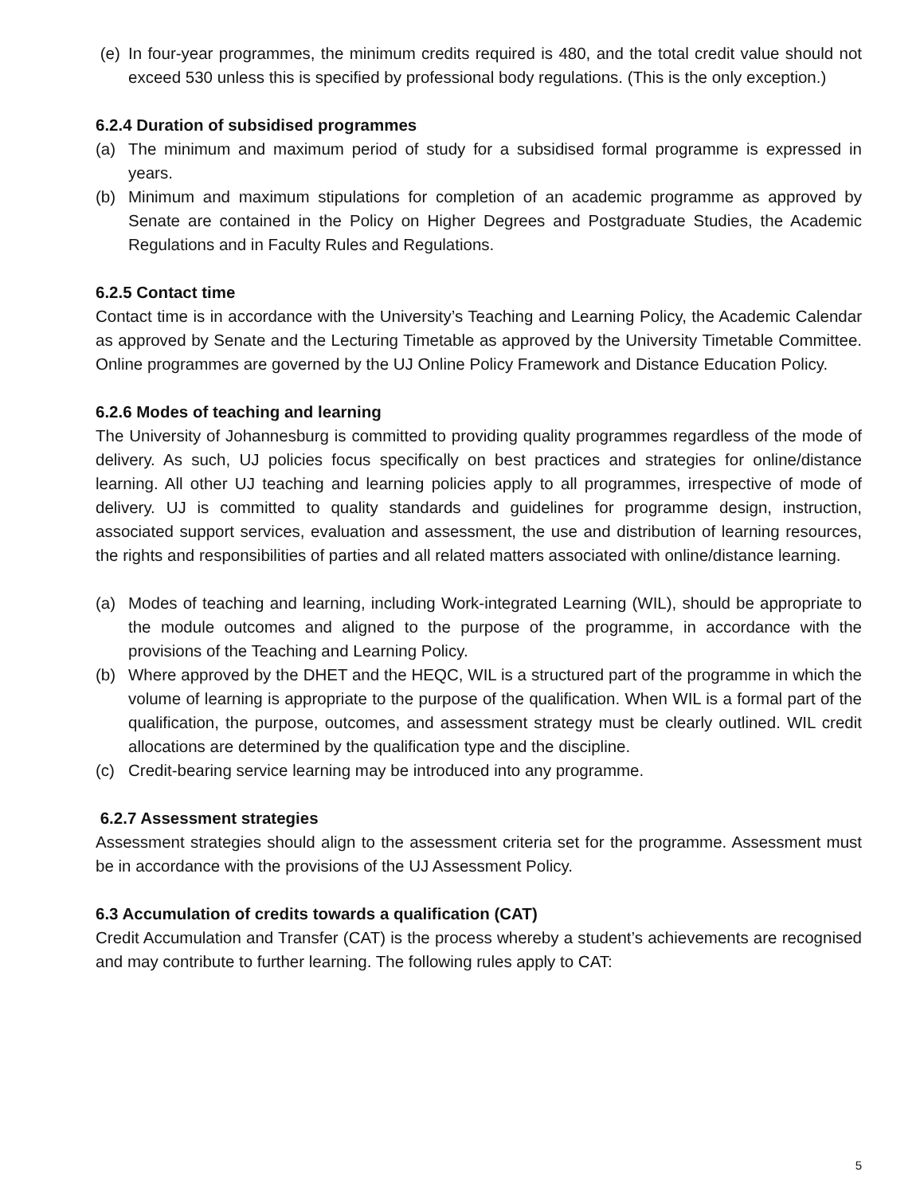(e) In four-year programmes, the minimum credits required is 480, and the total credit value should not exceed 530 unless this is specified by professional body regulations. (This is the only exception.)
6.2.4 Duration of subsidised programmes
(a) The minimum and maximum period of study for a subsidised formal programme is expressed in years.
(b) Minimum and maximum stipulations for completion of an academic programme as approved by Senate are contained in the Policy on Higher Degrees and Postgraduate Studies, the Academic Regulations and in Faculty Rules and Regulations.
6.2.5 Contact time
Contact time is in accordance with the University’s Teaching and Learning Policy, the Academic Calendar as approved by Senate and the Lecturing Timetable as approved by the University Timetable Committee. Online programmes are governed by the UJ Online Policy Framework and Distance Education Policy.
6.2.6 Modes of teaching and learning
The University of Johannesburg is committed to providing quality programmes regardless of the mode of delivery. As such, UJ policies focus specifically on best practices and strategies for online/distance learning. All other UJ teaching and learning policies apply to all programmes, irrespective of mode of delivery. UJ is committed to quality standards and guidelines for programme design, instruction, associated support services, evaluation and assessment, the use and distribution of learning resources, the rights and responsibilities of parties and all related matters associated with online/distance learning.
(a) Modes of teaching and learning, including Work-integrated Learning (WIL), should be appropriate to the module outcomes and aligned to the purpose of the programme, in accordance with the provisions of the Teaching and Learning Policy.
(b) Where approved by the DHET and the HEQC, WIL is a structured part of the programme in which the volume of learning is appropriate to the purpose of the qualification. When WIL is a formal part of the qualification, the purpose, outcomes, and assessment strategy must be clearly outlined. WIL credit allocations are determined by the qualification type and the discipline.
(c) Credit-bearing service learning may be introduced into any programme.
6.2.7 Assessment strategies
Assessment strategies should align to the assessment criteria set for the programme. Assessment must be in accordance with the provisions of the UJ Assessment Policy.
6.3 Accumulation of credits towards a qualification (CAT)
Credit Accumulation and Transfer (CAT) is the process whereby a student’s achievements are recognised and may contribute to further learning. The following rules apply to CAT:
5